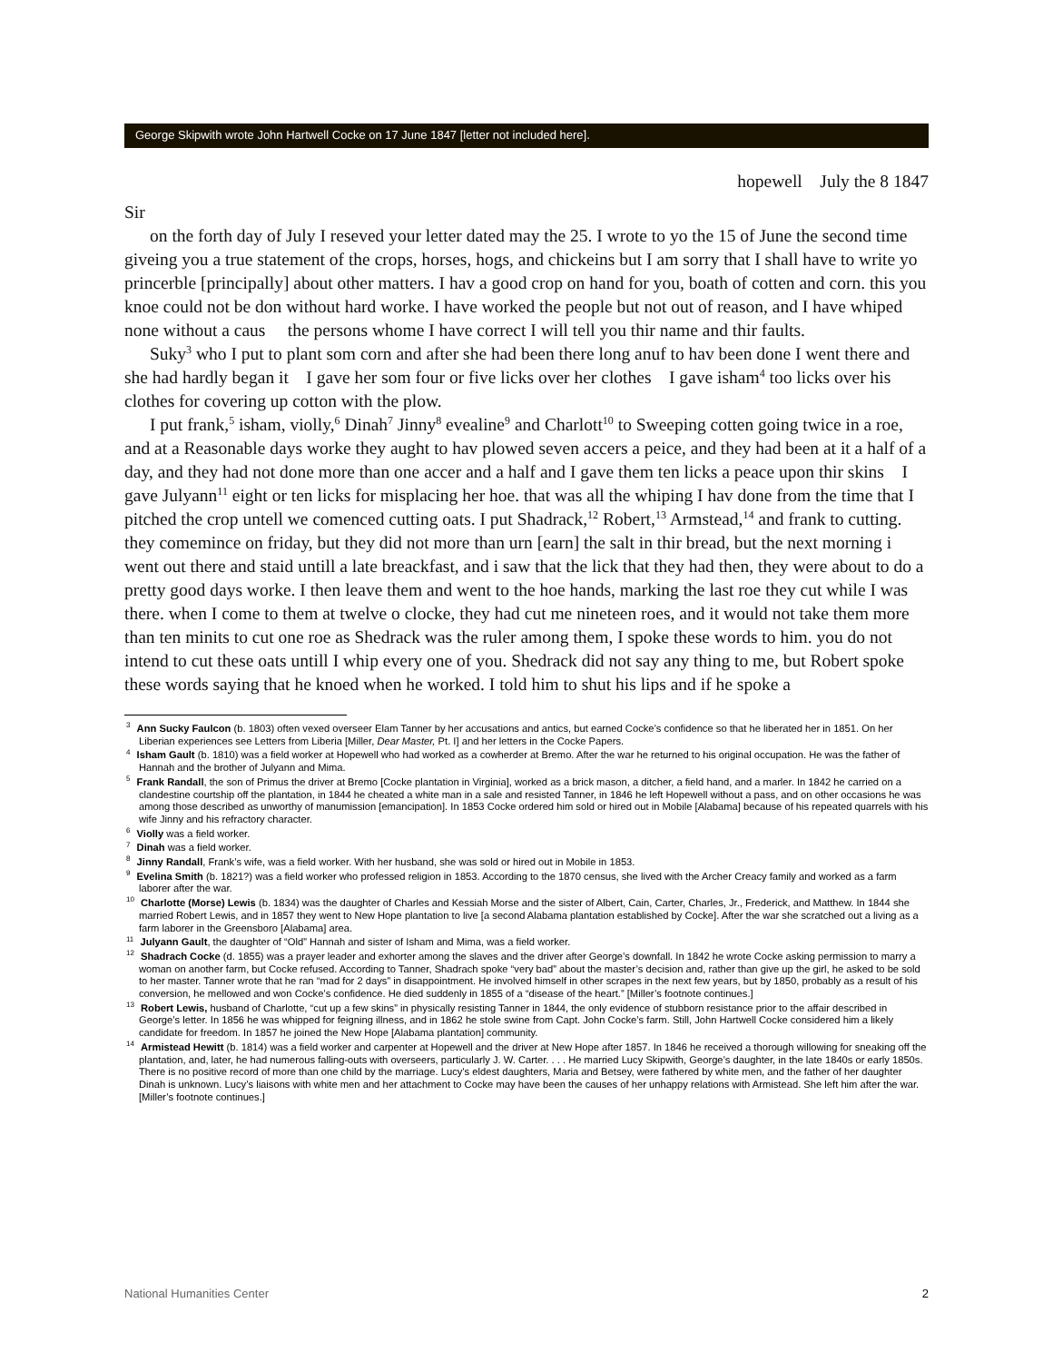George Skipwith wrote John Hartwell Cocke on 17 June 1847 [letter not included here].
hopewell July the 8 1847
Sir
on the forth day of July I reseved your letter dated may the 25. I wrote to yo the 15 of June the second time giveing you a true statement of the crops, horses, hogs, and chickeins but I am sorry that I shall have to write yo princerble [principally] about other matters. I hav a good crop on hand for you, boath of cotten and corn. this you knoe could not be don without hard worke. I have worked the people but not out of reason, and I have whiped none without a caus the persons whome I have correct I will tell you thir name and thir faults.
Suky<sup>3</sup> who I put to plant som corn and after she had been there long anuf to hav been done I went there and she had hardly began it I gave her som four or five licks over her clothes I gave isham<sup>4</sup> too licks over his clothes for covering up cotton with the plow.
I put frank,<sup>5</sup> isham, violly,<sup>6</sup> Dinah<sup>7</sup> Jinny<sup>8</sup> evealine<sup>9</sup> and Charlott<sup>10</sup> to Sweeping cotten going twice in a roe, and at a Reasonable days worke they aught to hav plowed seven accers a peice, and they had been at it a half of a day, and they had not done more than one accer and a half and I gave them ten licks a peace upon thir skins I gave Julyann<sup>11</sup> eight or ten licks for misplacing her hoe. that was all the whiping I hav done from the time that I pitched the crop untell we comenced cutting oats. I put Shadrack,<sup>12</sup> Robert,<sup>13</sup> Armstead,<sup>14</sup> and frank to cutting. they comemince on friday, but they did not more than urn [earn] the salt in thir bread, but the next morning i went out there and staid untill a late breackfast, and i saw that the lick that they had then, they were about to do a pretty good days worke. I then leave them and went to the hoe hands, marking the last roe they cut while I was there. when I come to them at twelve o clocke, they had cut me nineteen roes, and it would not take them more than ten minits to cut one roe as Shedrack was the ruler among them, I spoke these words to him. you do not intend to cut these oats untill I whip every one of you. Shedrack did not say any thing to me, but Robert spoke these words saying that he knoed when he worked. I told him to shut his lips and if he spoke a
<sup>3</sup> Ann Sucky Faulcon (b. 1803) often vexed overseer Elam Tanner by her accusations and antics, but earned Cocke’s confidence so that he liberated her in 1851. On her Liberian experiences see Letters from Liberia [Miller, Dear Master, Pt. I] and her letters in the Cocke Papers.
<sup>4</sup> Isham Gault (b. 1810) was a field worker at Hopewell who had worked as a cowherder at Bremo. After the war he returned to his original occupation. He was the father of Hannah and the brother of Julyann and Mima.
<sup>5</sup> Frank Randall, the son of Primus the driver at Bremo [Cocke plantation in Virginia], worked as a brick mason, a ditcher, a field hand, and a marler. In 1842 he carried on a clandestine courtship off the plantation, in 1844 he cheated a white man in a sale and resisted Tanner, in 1846 he left Hopewell without a pass, and on other occasions he was among those described as unworthy of manumission [emancipation]. In 1853 Cocke ordered him sold or hired out in Mobile [Alabama] because of his repeated quarrels with his wife Jinny and his refractory character.
<sup>6</sup> Violly was a field worker.
<sup>7</sup> Dinah was a field worker.
<sup>8</sup> Jinny Randall, Frank’s wife, was a field worker. With her husband, she was sold or hired out in Mobile in 1853.
<sup>9</sup> Evelina Smith (b. 1821?) was a field worker who professed religion in 1853. According to the 1870 census, she lived with the Archer Creacy family and worked as a farm laborer after the war.
<sup>10</sup> Charlotte (Morse) Lewis (b. 1834) was the daughter of Charles and Kessiah Morse and the sister of Albert, Cain, Carter, Charles, Jr., Frederick, and Matthew. In 1844 she married Robert Lewis, and in 1857 they went to New Hope plantation to live [a second Alabama plantation established by Cocke]. After the war she scratched out a living as a farm laborer in the Greensboro [Alabama] area.
<sup>11</sup> Julyann Gault, the daughter of “Old” Hannah and sister of Isham and Mima, was a field worker.
<sup>12</sup> Shadrach Cocke (d. 1855) was a prayer leader and exhorter among the slaves and the driver after George’s downfall. In 1842 he wrote Cocke asking permission to marry a woman on another farm, but Cocke refused. According to Tanner, Shadrach spoke “very bad” about the master’s decision and, rather than give up the girl, he asked to be sold to her master. Tanner wrote that he ran “mad for 2 days” in disappointment. He involved himself in other scrapes in the next few years, but by 1850, probably as a result of his conversion, he mellowed and won Cocke’s confidence. He died suddenly in 1855 of a “disease of the heart.” [Miller’s footnote continues.]
<sup>13</sup> Robert Lewis, husband of Charlotte, “cut up a few skins” in physically resisting Tanner in 1844, the only evidence of stubborn resistance prior to the affair described in George’s letter. In 1856 he was whipped for feigning illness, and in 1862 he stole swine from Capt. John Cocke’s farm. Still, John Hartwell Cocke considered him a likely candidate for freedom. In 1857 he joined the New Hope [Alabama plantation] community.
<sup>14</sup> Armistead Hewitt (b. 1814) was a field worker and carpenter at Hopewell and the driver at New Hope after 1857. In 1846 he received a thorough willowing for sneaking off the plantation, and, later, he had numerous falling-outs with overseers, particularly J. W. Carter. . . . He married Lucy Skipwith, George’s daughter, in the late 1840s or early 1850s. There is no positive record of more than one child by the marriage. Lucy’s eldest daughters, Maria and Betsey, were fathered by white men, and the father of her daughter Dinah is unknown. Lucy’s liaisons with white men and her attachment to Cocke may have been the causes of her unhappy relations with Armistead. She left him after the war. [Miller’s footnote continues.]
National Humanities Center 2